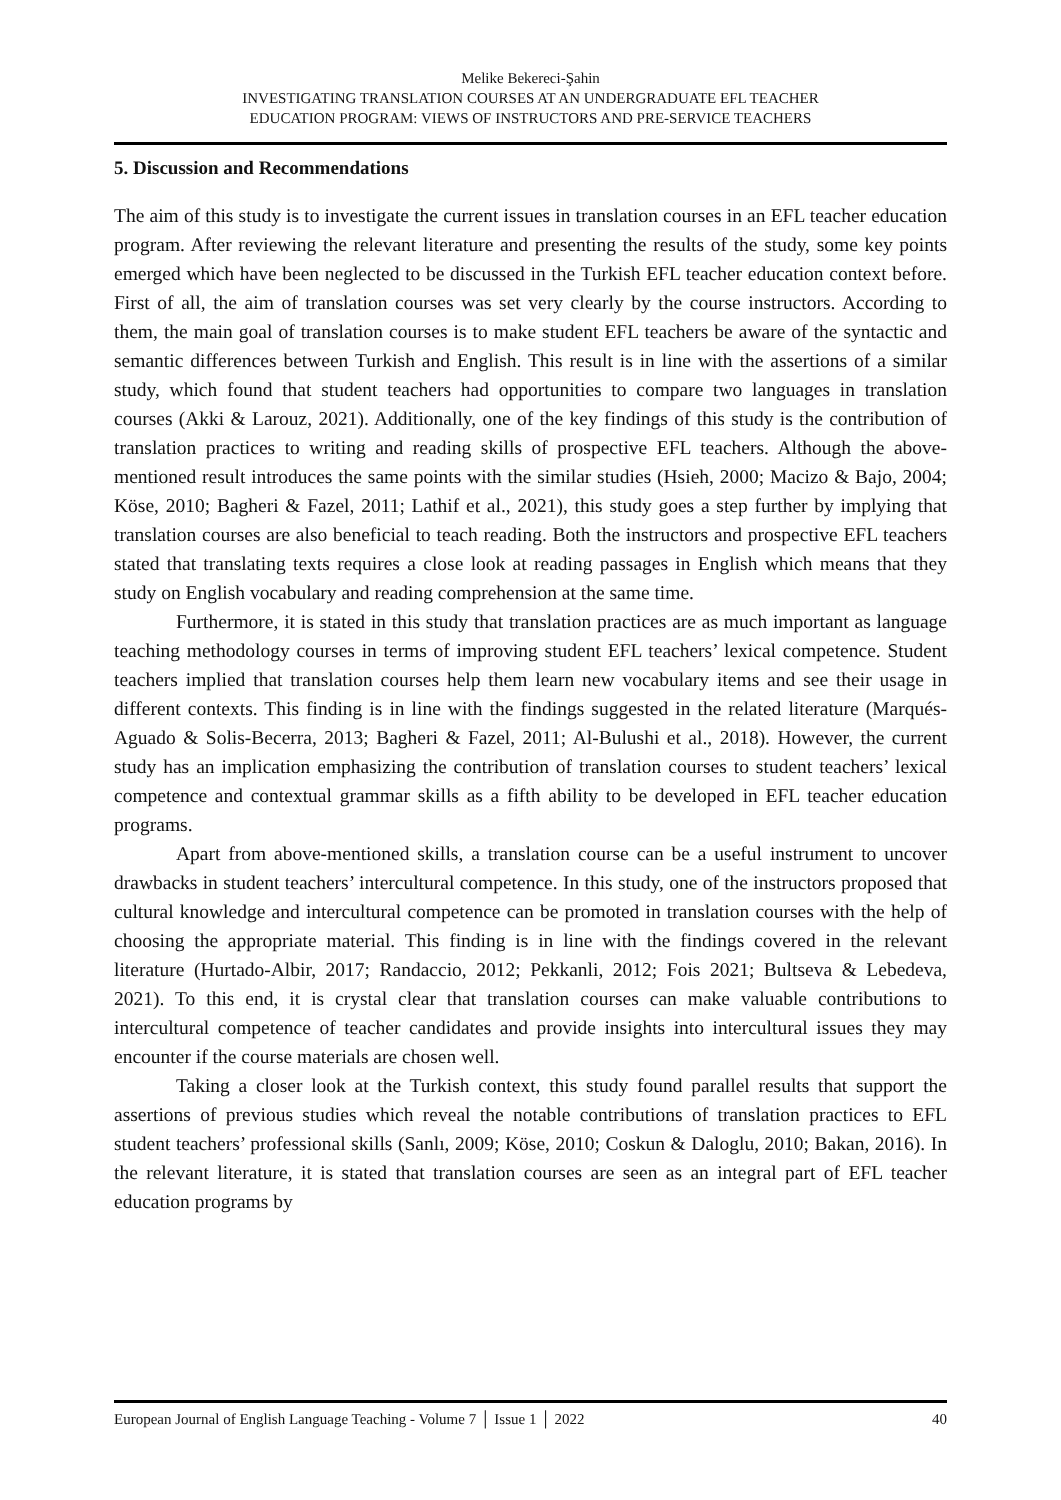Melike Bekereci-Şahin
INVESTIGATING TRANSLATION COURSES AT AN UNDERGRADUATE EFL TEACHER
EDUCATION PROGRAM: VIEWS OF INSTRUCTORS AND PRE-SERVICE TEACHERS
5. Discussion and Recommendations
The aim of this study is to investigate the current issues in translation courses in an EFL teacher education program. After reviewing the relevant literature and presenting the results of the study, some key points emerged which have been neglected to be discussed in the Turkish EFL teacher education context before. First of all, the aim of translation courses was set very clearly by the course instructors. According to them, the main goal of translation courses is to make student EFL teachers be aware of the syntactic and semantic differences between Turkish and English. This result is in line with the assertions of a similar study, which found that student teachers had opportunities to compare two languages in translation courses (Akki & Larouz, 2021). Additionally, one of the key findings of this study is the contribution of translation practices to writing and reading skills of prospective EFL teachers. Although the above-mentioned result introduces the same points with the similar studies (Hsieh, 2000; Macizo & Bajo, 2004; Köse, 2010; Bagheri & Fazel, 2011; Lathif et al., 2021), this study goes a step further by implying that translation courses are also beneficial to teach reading. Both the instructors and prospective EFL teachers stated that translating texts requires a close look at reading passages in English which means that they study on English vocabulary and reading comprehension at the same time.
Furthermore, it is stated in this study that translation practices are as much important as language teaching methodology courses in terms of improving student EFL teachers’ lexical competence. Student teachers implied that translation courses help them learn new vocabulary items and see their usage in different contexts. This finding is in line with the findings suggested in the related literature (Marqués-Aguado & Solis-Becerra, 2013; Bagheri & Fazel, 2011; Al-Bulushi et al., 2018). However, the current study has an implication emphasizing the contribution of translation courses to student teachers’ lexical competence and contextual grammar skills as a fifth ability to be developed in EFL teacher education programs.
Apart from above-mentioned skills, a translation course can be a useful instrument to uncover drawbacks in student teachers’ intercultural competence. In this study, one of the instructors proposed that cultural knowledge and intercultural competence can be promoted in translation courses with the help of choosing the appropriate material. This finding is in line with the findings covered in the relevant literature (Hurtado-Albir, 2017; Randaccio, 2012; Pekkanli, 2012; Fois 2021; Bultseva & Lebedeva, 2021). To this end, it is crystal clear that translation courses can make valuable contributions to intercultural competence of teacher candidates and provide insights into intercultural issues they may encounter if the course materials are chosen well.
Taking a closer look at the Turkish context, this study found parallel results that support the assertions of previous studies which reveal the notable contributions of translation practices to EFL student teachers’ professional skills (Sanlı, 2009; Köse, 2010; Coskun & Daloglu, 2010; Bakan, 2016). In the relevant literature, it is stated that translation courses are seen as an integral part of EFL teacher education programs by
European Journal of English Language Teaching - Volume 7 │ Issue 1 │ 2022 40